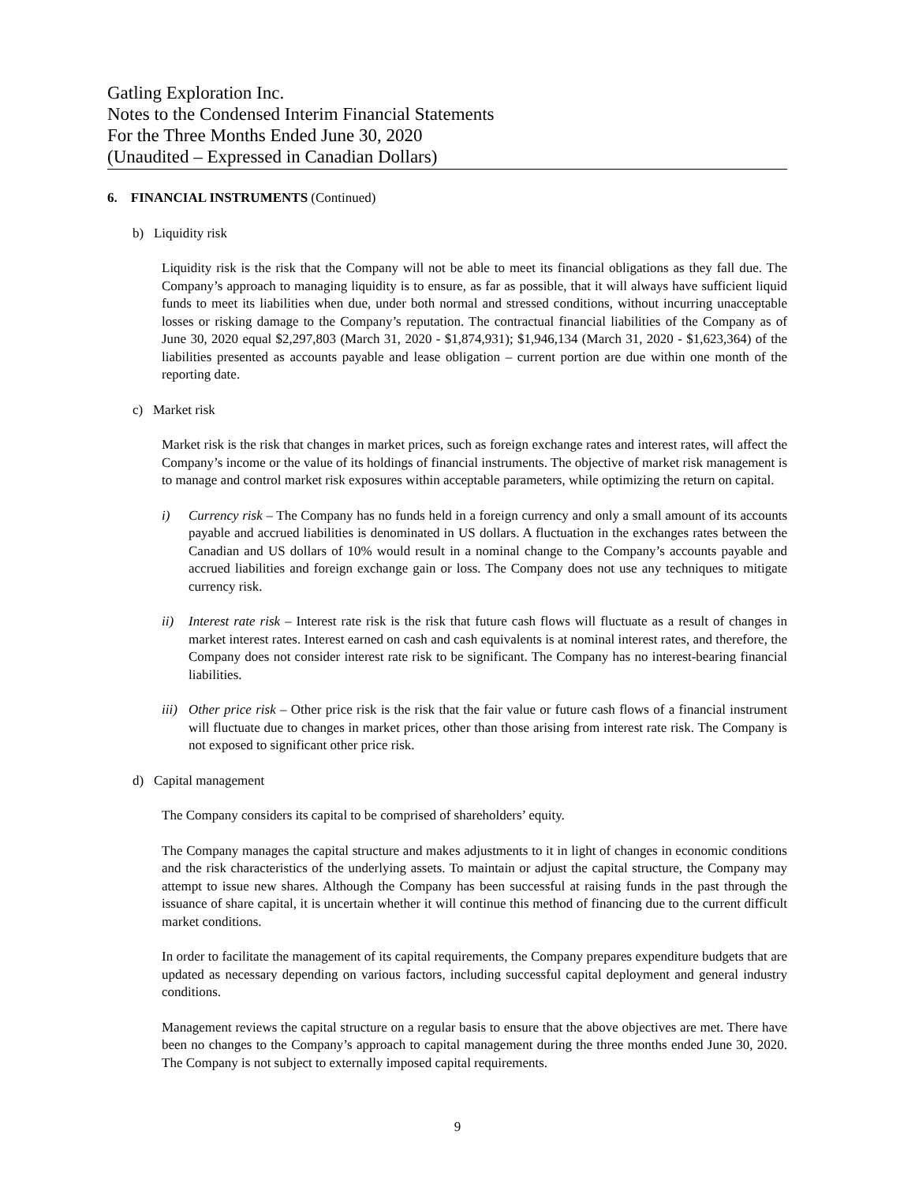Gatling Exploration Inc.
Notes to the Condensed Interim Financial Statements
For the Three Months Ended June 30, 2020
(Unaudited – Expressed in Canadian Dollars)
6. FINANCIAL INSTRUMENTS (Continued)
b) Liquidity risk
Liquidity risk is the risk that the Company will not be able to meet its financial obligations as they fall due. The Company’s approach to managing liquidity is to ensure, as far as possible, that it will always have sufficient liquid funds to meet its liabilities when due, under both normal and stressed conditions, without incurring unacceptable losses or risking damage to the Company’s reputation. The contractual financial liabilities of the Company as of June 30, 2020 equal $2,297,803 (March 31, 2020 - $1,874,931); $1,946,134 (March 31, 2020 - $1,623,364) of the liabilities presented as accounts payable and lease obligation – current portion are due within one month of the reporting date.
c) Market risk
Market risk is the risk that changes in market prices, such as foreign exchange rates and interest rates, will affect the Company’s income or the value of its holdings of financial instruments. The objective of market risk management is to manage and control market risk exposures within acceptable parameters, while optimizing the return on capital.
i) Currency risk – The Company has no funds held in a foreign currency and only a small amount of its accounts payable and accrued liabilities is denominated in US dollars. A fluctuation in the exchanges rates between the Canadian and US dollars of 10% would result in a nominal change to the Company’s accounts payable and accrued liabilities and foreign exchange gain or loss. The Company does not use any techniques to mitigate currency risk.
ii) Interest rate risk – Interest rate risk is the risk that future cash flows will fluctuate as a result of changes in market interest rates. Interest earned on cash and cash equivalents is at nominal interest rates, and therefore, the Company does not consider interest rate risk to be significant. The Company has no interest-bearing financial liabilities.
iii)
Other price risk – Other price risk is the risk that the fair value or future cash flows of a financial instrument will fluctuate due to changes in market prices, other than those arising from interest rate risk. The Company is not exposed to significant other price risk.
d) Capital management
The Company considers its capital to be comprised of shareholders’ equity.
The Company manages the capital structure and makes adjustments to it in light of changes in economic conditions and the risk characteristics of the underlying assets. To maintain or adjust the capital structure, the Company may attempt to issue new shares. Although the Company has been successful at raising funds in the past through the issuance of share capital, it is uncertain whether it will continue this method of financing due to the current difficult market conditions.
In order to facilitate the management of its capital requirements, the Company prepares expenditure budgets that are updated as necessary depending on various factors, including successful capital deployment and general industry conditions.
Management reviews the capital structure on a regular basis to ensure that the above objectives are met. There have been no changes to the Company’s approach to capital management during the three months ended June 30, 2020. The Company is not subject to externally imposed capital requirements.
9